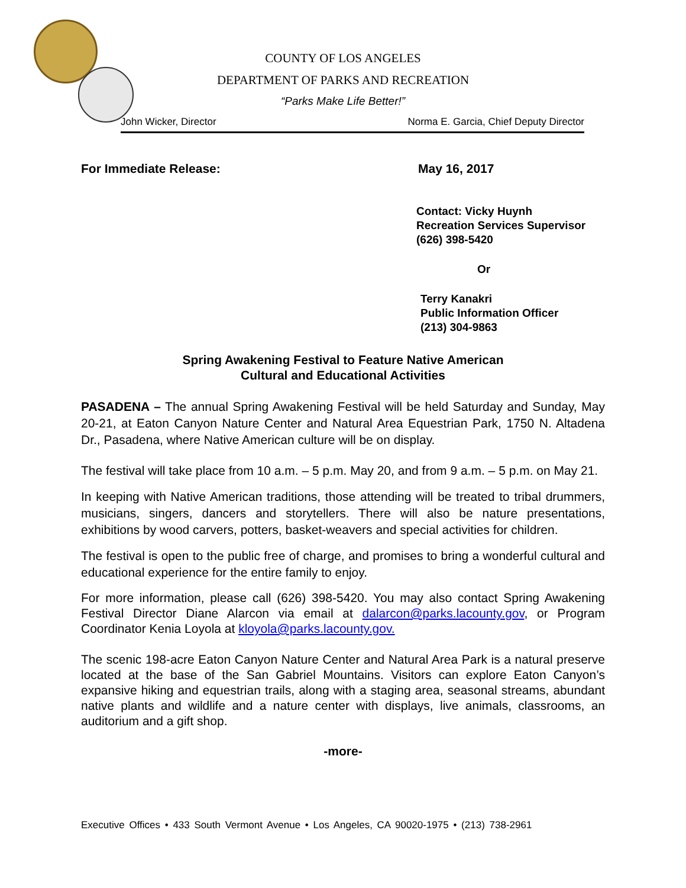COUNTY OF LOS ANGELES
DEPARTMENT OF PARKS AND RECREATION
“Parks Make Life Better!”
John Wicker, Director Norma E. Garcia, Chief Deputy Director
For Immediate Release: May 16, 2017
Contact: Vicky Huynh
Recreation Services Supervisor
(626) 398-5420
Or
Terry Kanakri
Public Information Officer
(213) 304-9863
Spring Awakening Festival to Feature Native American
Cultural and Educational Activities
PASADENA – The annual Spring Awakening Festival will be held Saturday and Sunday, May 20-21, at Eaton Canyon Nature Center and Natural Area Equestrian Park, 1750 N. Altadena Dr., Pasadena, where Native American culture will be on display.
The festival will take place from 10 a.m. – 5 p.m. May 20, and from 9 a.m. – 5 p.m. on May 21.
In keeping with Native American traditions, those attending will be treated to tribal drummers, musicians, singers, dancers and storytellers. There will also be nature presentations, exhibitions by wood carvers, potters, basket-weavers and special activities for children.
The festival is open to the public free of charge, and promises to bring a wonderful cultural and educational experience for the entire family to enjoy.
For more information, please call (626) 398-5420. You may also contact Spring Awakening Festival Director Diane Alarcon via email at dalarcon@parks.lacounty.gov, or Program Coordinator Kenia Loyola at kloyola@parks.lacounty.gov.
The scenic 198-acre Eaton Canyon Nature Center and Natural Area Park is a natural preserve located at the base of the San Gabriel Mountains. Visitors can explore Eaton Canyon’s expansive hiking and equestrian trails, along with a staging area, seasonal streams, abundant native plants and wildlife and a nature center with displays, live animals, classrooms, an auditorium and a gift shop.
-more-
Executive Offices • 433 South Vermont Avenue • Los Angeles, CA 90020-1975 • (213) 738-2961